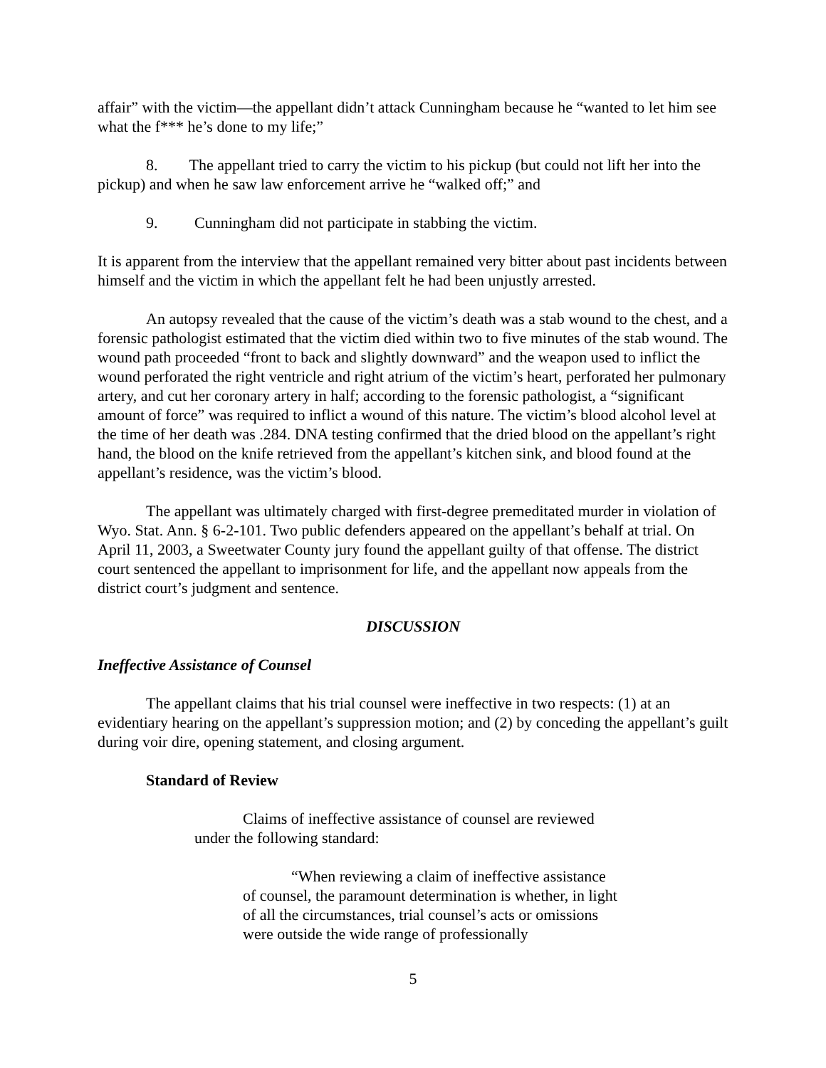affair” with the victim—the appellant didn’t attack Cunningham because he “wanted to let him see what the f*** he’s done to my life;”
8. The appellant tried to carry the victim to his pickup (but could not lift her into the pickup) and when he saw law enforcement arrive he “walked off;” and
9. Cunningham did not participate in stabbing the victim.
It is apparent from the interview that the appellant remained very bitter about past incidents between himself and the victim in which the appellant felt he had been unjustly arrested.
An autopsy revealed that the cause of the victim’s death was a stab wound to the chest, and a forensic pathologist estimated that the victim died within two to five minutes of the stab wound. The wound path proceeded “front to back and slightly downward” and the weapon used to inflict the wound perforated the right ventricle and right atrium of the victim’s heart, perforated her pulmonary artery, and cut her coronary artery in half; according to the forensic pathologist, a “significant amount of force” was required to inflict a wound of this nature. The victim’s blood alcohol level at the time of her death was .284. DNA testing confirmed that the dried blood on the appellant’s right hand, the blood on the knife retrieved from the appellant’s kitchen sink, and blood found at the appellant’s residence, was the victim’s blood.
The appellant was ultimately charged with first-degree premeditated murder in violation of Wyo. Stat. Ann. § 6-2-101. Two public defenders appeared on the appellant’s behalf at trial. On April 11, 2003, a Sweetwater County jury found the appellant guilty of that offense. The district court sentenced the appellant to imprisonment for life, and the appellant now appeals from the district court’s judgment and sentence.
DISCUSSION
Ineffective Assistance of Counsel
The appellant claims that his trial counsel were ineffective in two respects: (1) at an evidentiary hearing on the appellant’s suppression motion; and (2) by conceding the appellant’s guilt during voir dire, opening statement, and closing argument.
Standard of Review
Claims of ineffective assistance of counsel are reviewed under the following standard:
“When reviewing a claim of ineffective assistance of counsel, the paramount determination is whether, in light of all the circumstances, trial counsel’s acts or omissions were outside the wide range of professionally
5